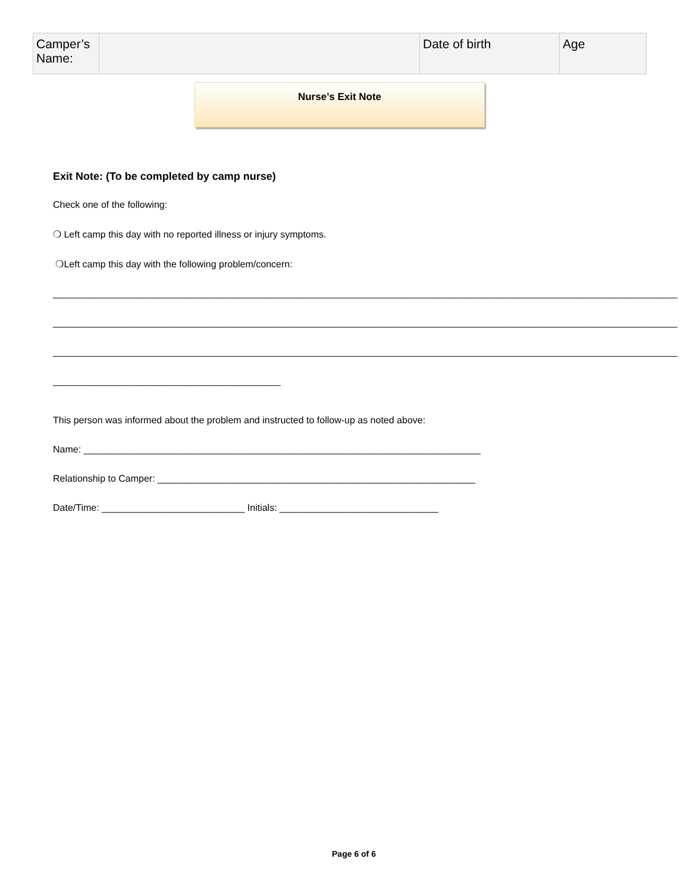| Camper’s Name: | | Date of birth | Age |
Nurse’s Exit Note
Exit Note: (To be completed by camp nurse)
Check one of the following:
❍ Left camp this day with no reported illness or injury symptoms.
❍Left camp this day with the following problem/concern:
______________________________________________________________________________________________________________________
______________________________________________________________________________________________________________________
______________________________________________________________________________________________________________________
___________________________________________
This person was informed about the problem and instructed to follow-up as noted above:
Name: ___________________________________________________________________________
Relationship to Camper: ____________________________________________________________
Date/Time: ___________________________ Initials: ______________________________
Page 6 of 6